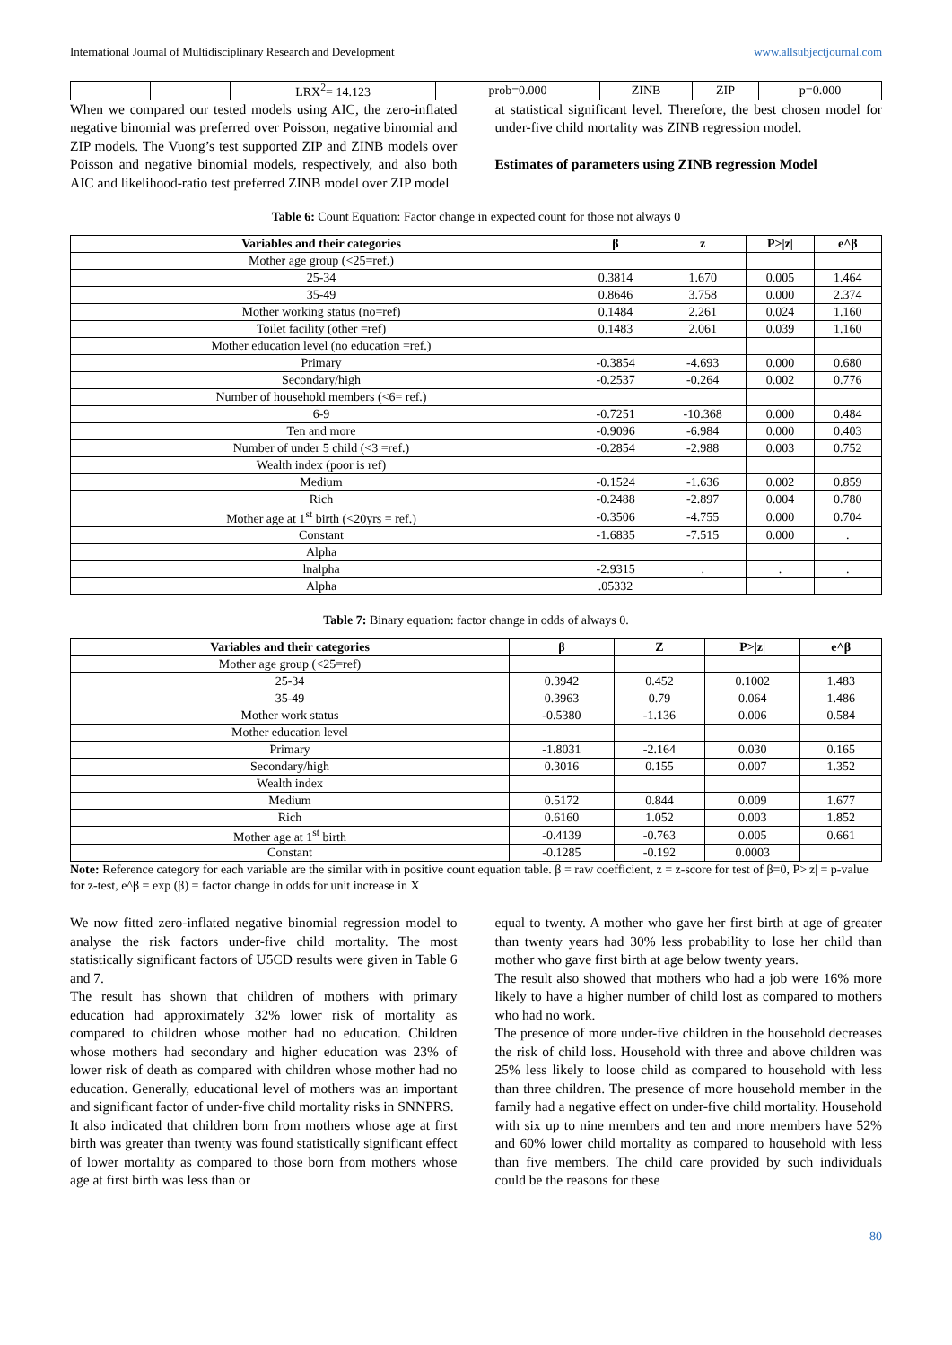International Journal of Multidisciplinary Research and Development www.allsubjectjournal.com
| | | LRX<sup>2</sup>= 14.123 | prob=0.000 | ZINB | ZIP | p=0.000 |
When we compared our tested models using AIC, the zero-inflated negative binomial was preferred over Poisson, negative binomial and ZIP models. The Vuong’s test supported ZIP and ZINB models over Poisson and negative binomial models, respectively, and also both AIC and likelihood-ratio test preferred ZINB model over ZIP model
at statistical significant level. Therefore, the best chosen model for under-five child mortality was ZINB regression model.
Estimates of parameters using ZINB regression Model
Table 6: Count Equation: Factor change in expected count for those not always 0
| Variables and their categories | β | z | P>/z/ | e^β |
| --- | --- | --- | --- | --- |
| Mother age group (<25=ref.) | | | | |
| 25-34 | 0.3814 | 1.670 | 0.005 | 1.464 |
| 35-49 | 0.8646 | 3.758 | 0.000 | 2.374 |
| Mother working status (no=ref) | 0.1484 | 2.261 | 0.024 | 1.160 |
| Toilet facility (other =ref) | 0.1483 | 2.061 | 0.039 | 1.160 |
| Mother education level (no education =ref.) | | | | |
| Primary | -0.3854 | -4.693 | 0.000 | 0.680 |
| Secondary/high | -0.2537 | -0.264 | 0.002 | 0.776 |
| Number of household members (<6= ref.) | | | | |
| 6-9 | -0.7251 | -10.368 | 0.000 | 0.484 |
| Ten and more | -0.9096 | -6.984 | 0.000 | 0.403 |
| Number of under 5 child (<3 =ref.) | -0.2854 | -2.988 | 0.003 | 0.752 |
| Wealth index (poor is ref) | | | | |
| Medium | -0.1524 | -1.636 | 0.002 | 0.859 |
| Rich | -0.2488 | -2.897 | 0.004 | 0.780 |
| Mother age at 1<sup>st</sup> birth (<20yrs = ref.) | -0.3506 | -4.755 | 0.000 | 0.704 |
| Constant | -1.6835 | -7.515 | 0.000 | . |
| Alpha | | | | |
| lnalpha | -2.9315 | . | . | . |
| Alpha | .05332 | | | |
Table 7: Binary equation: factor change in odds of always 0.
| Variables and their categories | β | Z | P>/z/ | e^β |
| --- | --- | --- | --- | --- |
| Mother age group (<25=ref) | | | | |
| 25-34 | 0.3942 | 0.452 | 0.1002 | 1.483 |
| 35-49 | 0.3963 | 0.79 | 0.064 | 1.486 |
| Mother work status | -0.5380 | -1.136 | 0.006 | 0.584 |
| Mother education level | | | | |
| Primary | -1.8031 | -2.164 | 0.030 | 0.165 |
| Secondary/high | 0.3016 | 0.155 | 0.007 | 1.352 |
| Wealth index | | | | |
| Medium | 0.5172 | 0.844 | 0.009 | 1.677 |
| Rich | 0.6160 | 1.052 | 0.003 | 1.852 |
| Mother age at 1<sup>st</sup> birth | -0.4139 | -0.763 | 0.005 | 0.661 |
| Constant | -0.1285 | -0.192 | 0.0003 | |
Note: Reference category for each variable are the similar with in positive count equation table. β = raw coefficient, z = z-score for test of β=0, P>|z| = p-value for z-test, e^β = exp (β) = factor change in odds for unit increase in X
We now fitted zero-inflated negative binomial regression model to analyse the risk factors under-five child mortality. The most statistically significant factors of U5CD results were given in Table 6 and 7.
The result has shown that children of mothers with primary education had approximately 32% lower risk of mortality as compared to children whose mother had no education. Children whose mothers had secondary and higher education was 23% of lower risk of death as compared with children whose mother had no education. Generally, educational level of mothers was an important and significant factor of under-five child mortality risks in SNNPRS.
It also indicated that children born from mothers whose age at first birth was greater than twenty was found statistically significant effect of lower mortality as compared to those born from mothers whose age at first birth was less than or
equal to twenty. A mother who gave her first birth at age of greater than twenty years had 30% less probability to lose her child than mother who gave first birth at age below twenty years.
The result also showed that mothers who had a job were 16% more likely to have a higher number of child lost as compared to mothers who had no work.
The presence of more under-five children in the household decreases the risk of child loss. Household with three and above children was 25% less likely to loose child as compared to household with less than three children. The presence of more household member in the family had a negative effect on under-five child mortality. Household with six up to nine members and ten and more members have 52% and 60% lower child mortality as compared to household with less than five members. The child care provided by such individuals could be the reasons for these
80